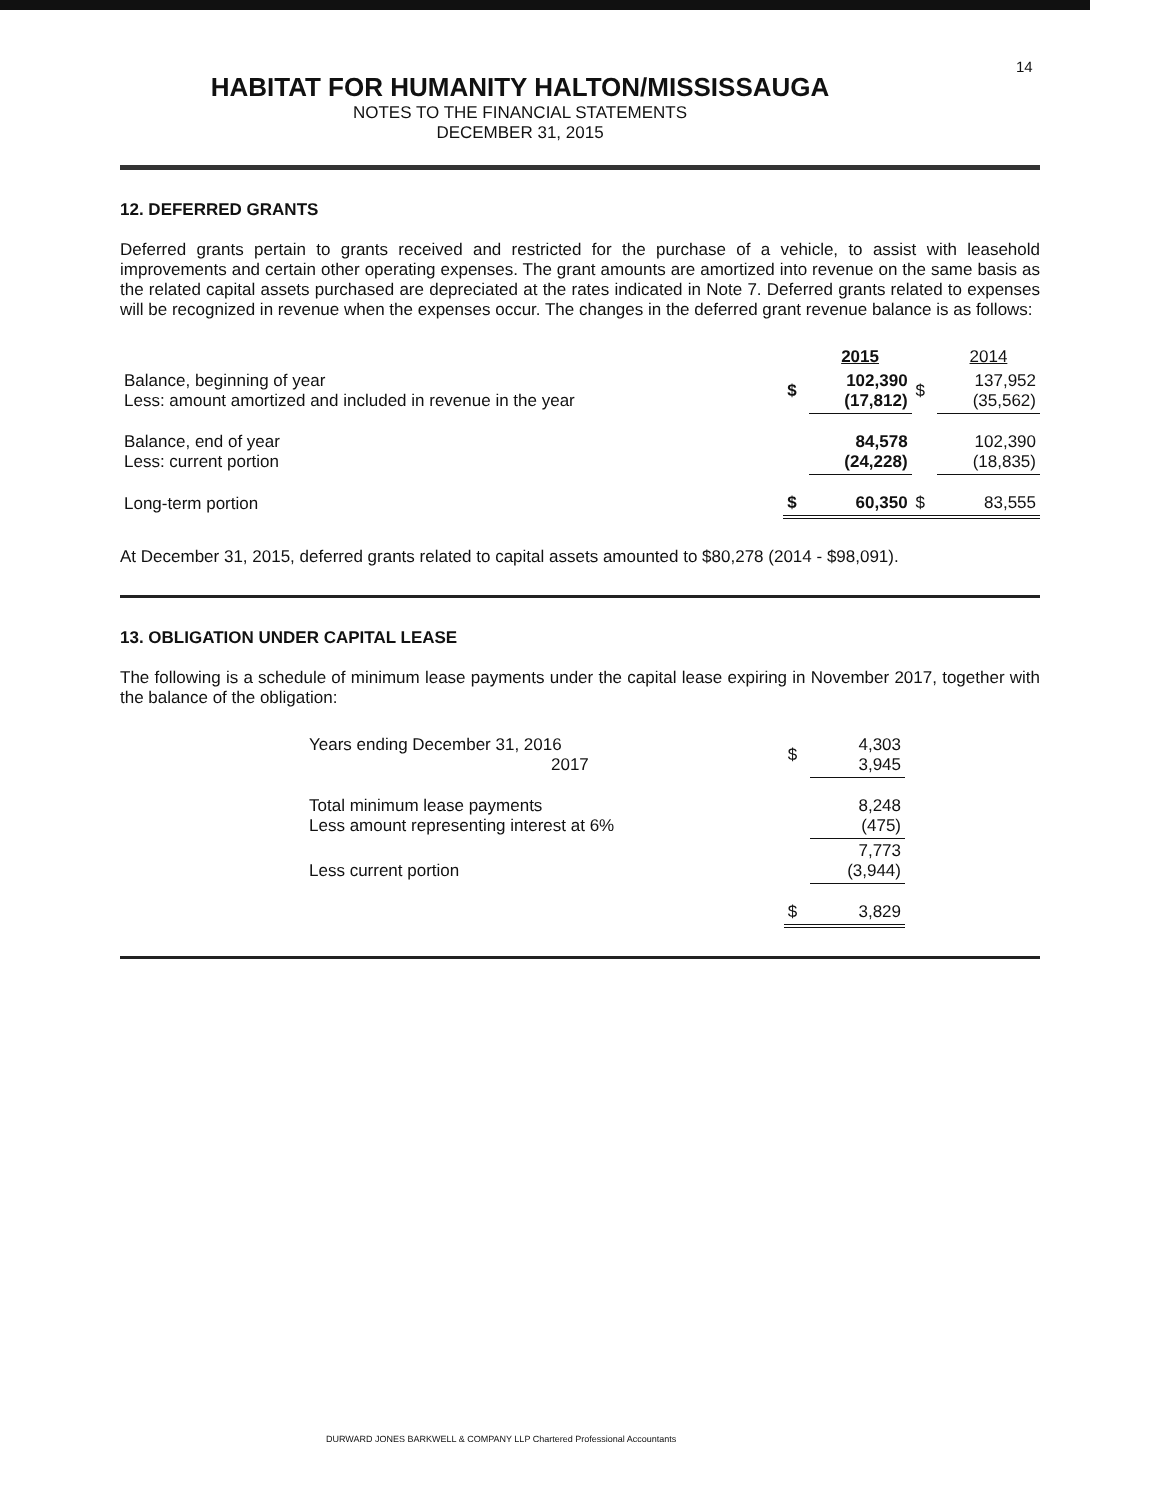14
HABITAT FOR HUMANITY HALTON/MISSISSAUGA
NOTES TO THE FINANCIAL STATEMENTS
DECEMBER 31, 2015
12. DEFERRED GRANTS
Deferred grants pertain to grants received and restricted for the purchase of a vehicle, to assist with leasehold improvements and certain other operating expenses. The grant amounts are amortized into revenue on the same basis as the related capital assets purchased are depreciated at the rates indicated in Note 7. Deferred grants related to expenses will be recognized in revenue when the expenses occur. The changes in the deferred grant revenue balance is as follows:
| | | 2015 | | 2014 |
| --- | --- | --- | --- | --- |
| Balance, beginning of year Less: amount amortized and included in revenue in the year | $ | 102,390 (17,812) | $ | 137,952 (35,562) |
| Balance, end of year Less: current portion | | 84,578 (24,228) | | 102,390 (18,835) |
| Long-term portion | $ | 60,350 | $ | 83,555 |
At December 31, 2015, deferred grants related to capital assets amounted to $80,278 (2014 - $98,091).
13. OBLIGATION UNDER CAPITAL LEASE
The following is a schedule of minimum lease payments under the capital lease expiring in November 2017, together with the balance of the obligation:
| Years ending December 31, 2016 2017 | $ | 4,303 3,945 |
| Total minimum lease payments Less amount representing interest at 6% | | 8,248 (475) |
| Less current portion | | 7,773 (3,944) |
| | $ | 3,829 |
DURWARD JONES BARKWELL & COMPANY LLP Chartered Professional Accountants